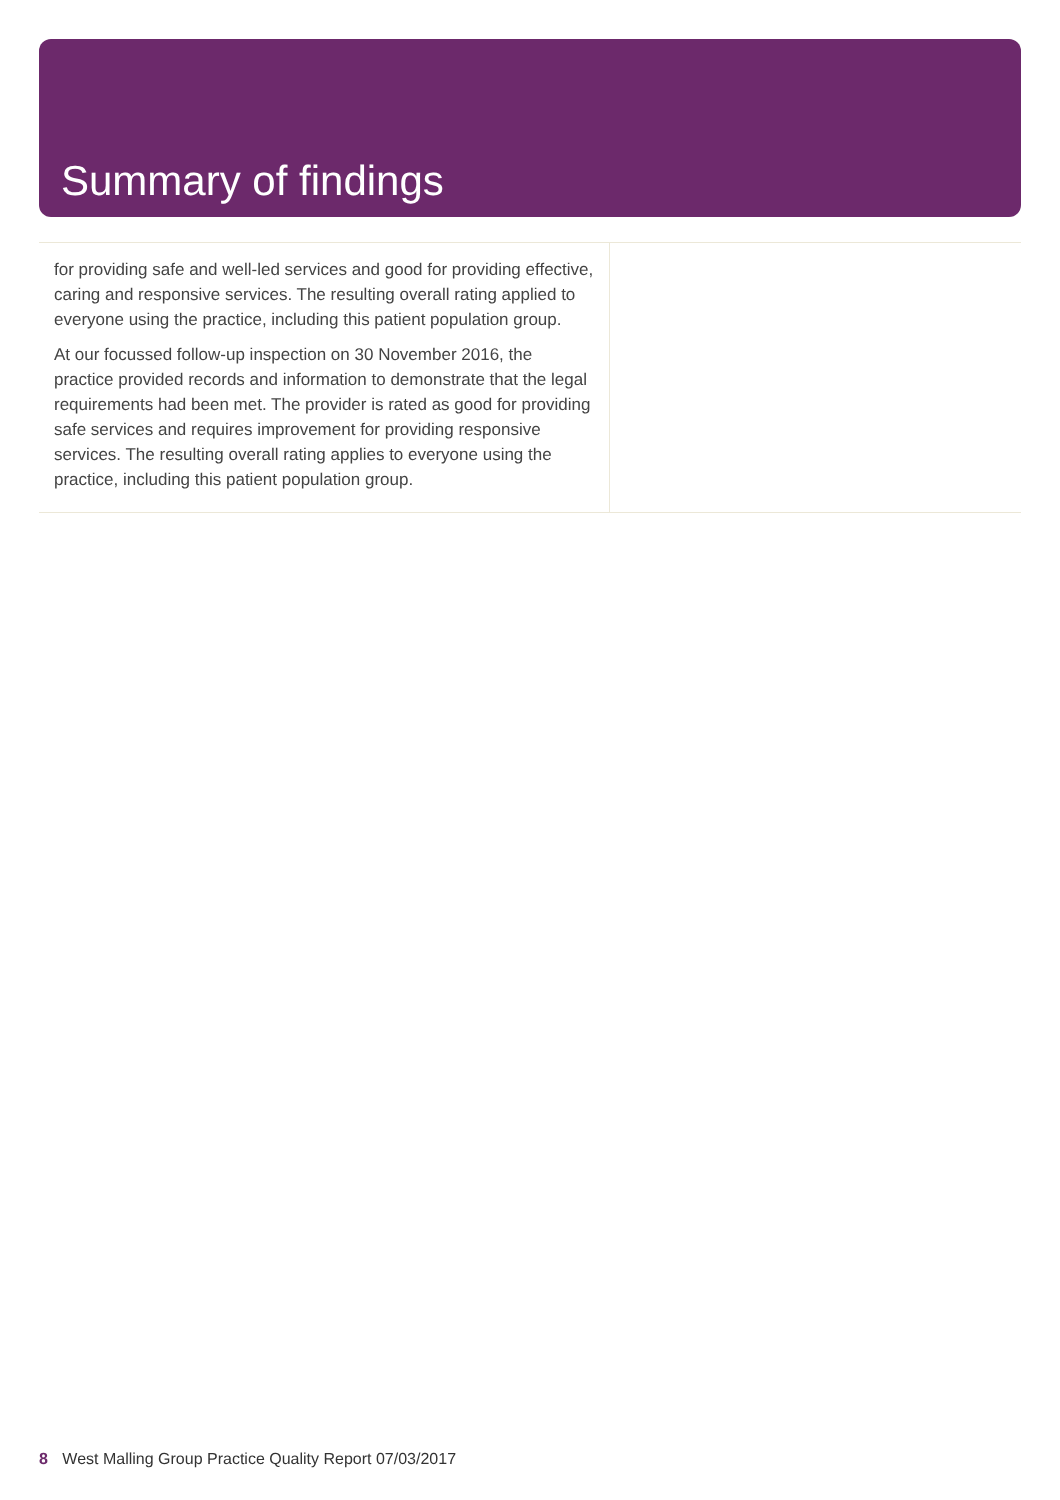Summary of findings
| for providing safe and well-led services and good for providing effective, caring and responsive services. The resulting overall rating applied to everyone using the practice, including this patient population group. At our focussed follow-up inspection on 30 November 2016, the practice provided records and information to demonstrate that the legal requirements had been met. The provider is rated as good for providing safe services and requires improvement for providing responsive services. The resulting overall rating applies to everyone using the practice, including this patient population group. | |
8 West Malling Group Practice Quality Report 07/03/2017